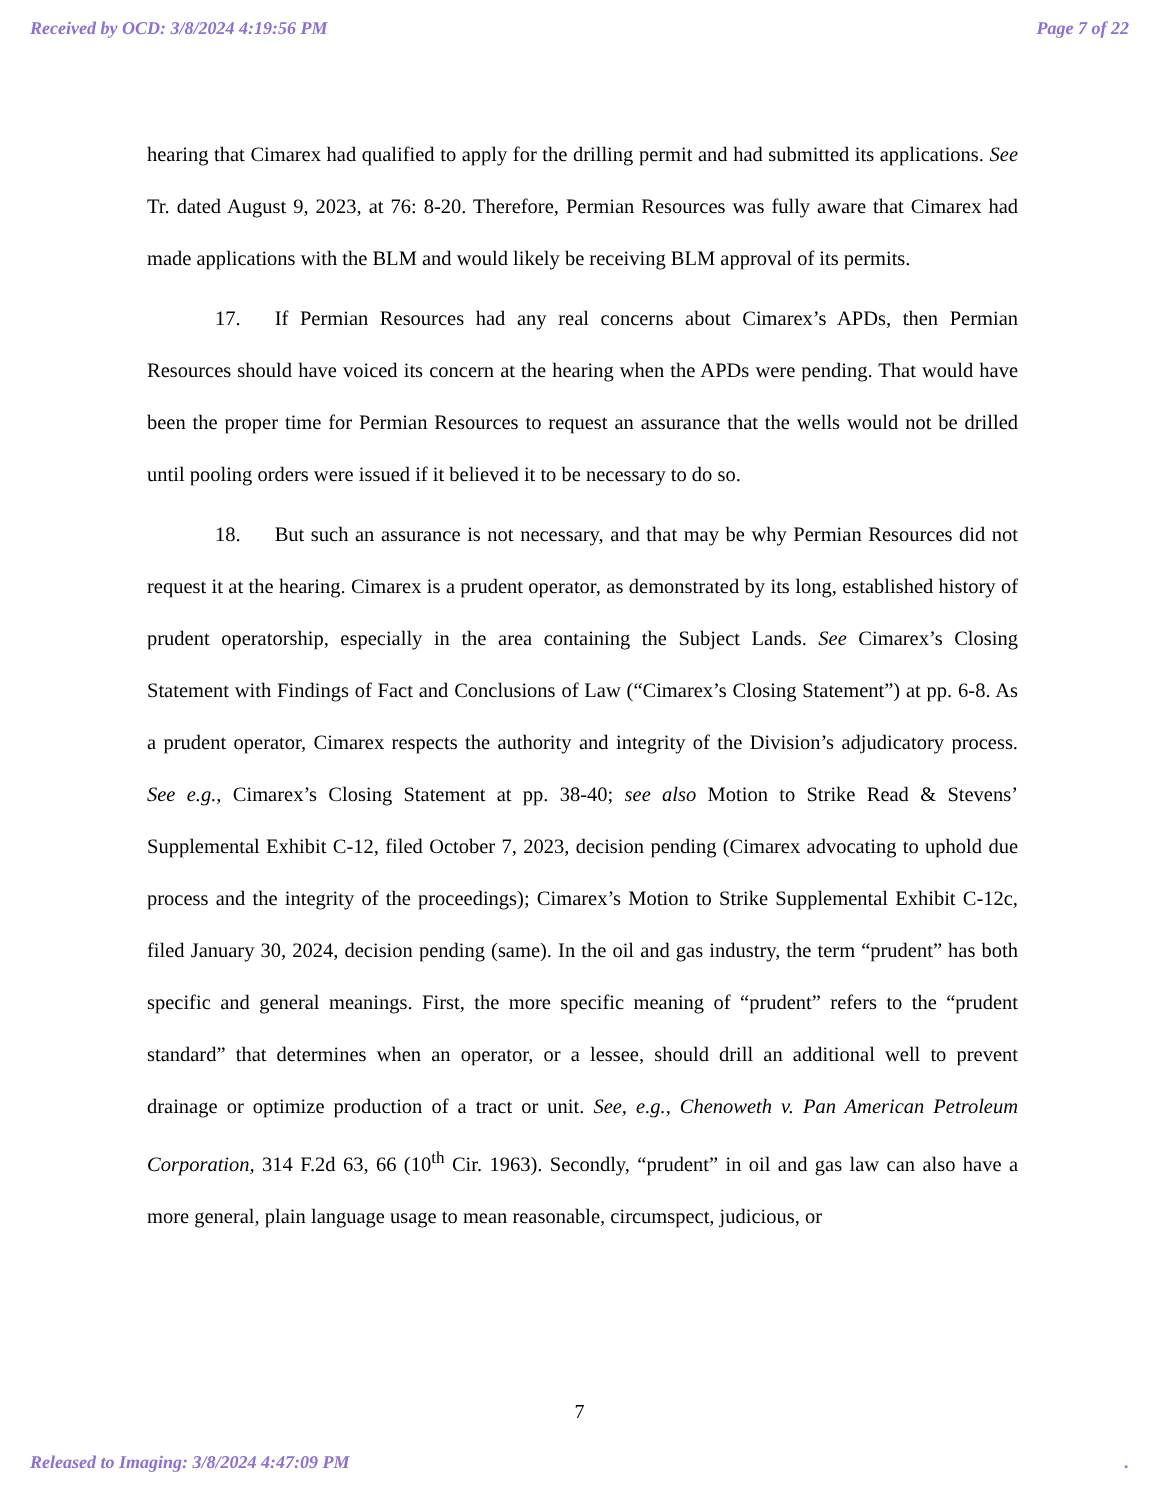Received by OCD: 3/8/2024 4:19:56 PM Page 7 of 22
hearing that Cimarex had qualified to apply for the drilling permit and had submitted its applications. See Tr. dated August 9, 2023, at 76: 8-20. Therefore, Permian Resources was fully aware that Cimarex had made applications with the BLM and would likely be receiving BLM approval of its permits.
17. If Permian Resources had any real concerns about Cimarex’s APDs, then Permian Resources should have voiced its concern at the hearing when the APDs were pending. That would have been the proper time for Permian Resources to request an assurance that the wells would not be drilled until pooling orders were issued if it believed it to be necessary to do so.
18. But such an assurance is not necessary, and that may be why Permian Resources did not request it at the hearing. Cimarex is a prudent operator, as demonstrated by its long, established history of prudent operatorship, especially in the area containing the Subject Lands. See Cimarex’s Closing Statement with Findings of Fact and Conclusions of Law (“Cimarex’s Closing Statement”) at pp. 6-8. As a prudent operator, Cimarex respects the authority and integrity of the Division’s adjudicatory process. See e.g., Cimarex’s Closing Statement at pp. 38-40; see also Motion to Strike Read & Stevens’ Supplemental Exhibit C-12, filed October 7, 2023, decision pending (Cimarex advocating to uphold due process and the integrity of the proceedings); Cimarex’s Motion to Strike Supplemental Exhibit C-12c, filed January 30, 2024, decision pending (same). In the oil and gas industry, the term “prudent” has both specific and general meanings. First, the more specific meaning of “prudent” refers to the “prudent standard” that determines when an operator, or a lessee, should drill an additional well to prevent drainage or optimize production of a tract or unit. See, e.g., Chenoweth v. Pan American Petroleum Corporation, 314 F.2d 63, 66 (10<sup>th</sup> Cir. 1963). Secondly, “prudent” in oil and gas law can also have a more general, plain language usage to mean reasonable, circumspect, judicious, or
7
Released to Imaging: 3/8/2024 4:47:09 PM .